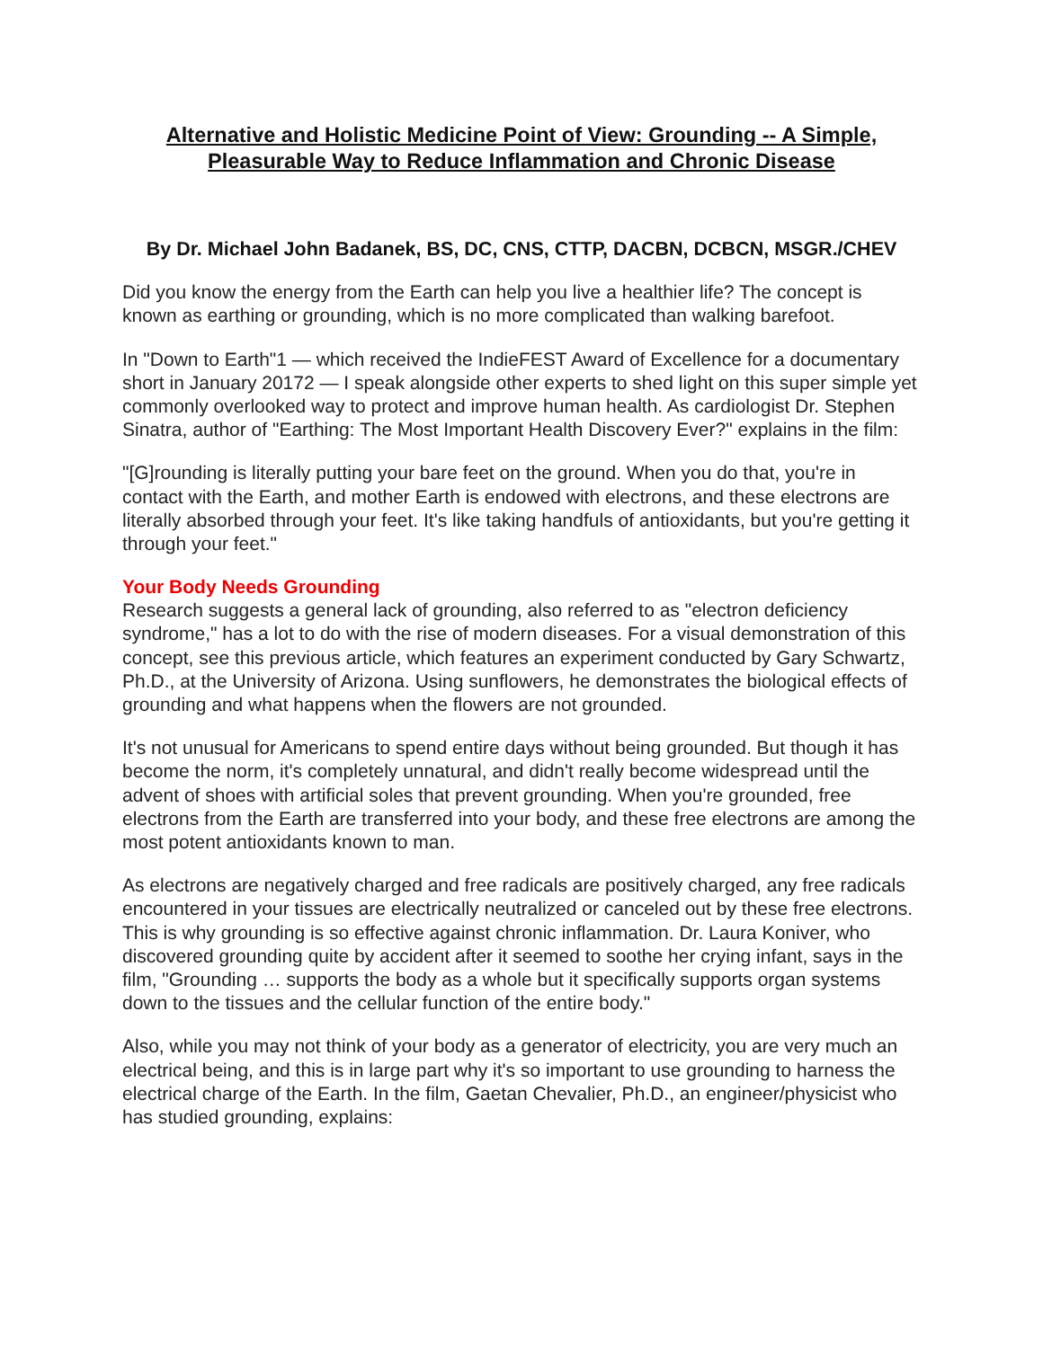Alternative and Holistic Medicine Point of View: Grounding -- A Simple, Pleasurable Way to Reduce Inflammation and Chronic Disease
By Dr. Michael John Badanek, BS, DC, CNS, CTTP, DACBN, DCBCN, MSGR./CHEV
Did you know the energy from the Earth can help you live a healthier life? The concept is known as earthing or grounding, which is no more complicated than walking barefoot.
In "Down to Earth"1 — which received the IndieFEST Award of Excellence for a documentary short in January 20172 — I speak alongside other experts to shed light on this super simple yet commonly overlooked way to protect and improve human health. As cardiologist Dr. Stephen Sinatra, author of "Earthing: The Most Important Health Discovery Ever?" explains in the film:
"[G]rounding is literally putting your bare feet on the ground. When you do that, you're in contact with the Earth, and mother Earth is endowed with electrons, and these electrons are literally absorbed through your feet. It's like taking handfuls of antioxidants, but you're getting it through your feet."
Your Body Needs Grounding
Research suggests a general lack of grounding, also referred to as "electron deficiency syndrome," has a lot to do with the rise of modern diseases. For a visual demonstration of this concept, see this previous article, which features an experiment conducted by Gary Schwartz, Ph.D., at the University of Arizona. Using sunflowers, he demonstrates the biological effects of grounding and what happens when the flowers are not grounded.
It's not unusual for Americans to spend entire days without being grounded. But though it has become the norm, it's completely unnatural, and didn't really become widespread until the advent of shoes with artificial soles that prevent grounding. When you're grounded, free electrons from the Earth are transferred into your body, and these free electrons are among the most potent antioxidants known to man.
As electrons are negatively charged and free radicals are positively charged, any free radicals encountered in your tissues are electrically neutralized or canceled out by these free electrons. This is why grounding is so effective against chronic inflammation. Dr. Laura Koniver, who discovered grounding quite by accident after it seemed to soothe her crying infant, says in the film, "Grounding … supports the body as a whole but it specifically supports organ systems down to the tissues and the cellular function of the entire body."
Also, while you may not think of your body as a generator of electricity, you are very much an electrical being, and this is in large part why it's so important to use grounding to harness the electrical charge of the Earth. In the film, Gaetan Chevalier, Ph.D., an engineer/physicist who has studied grounding, explains: